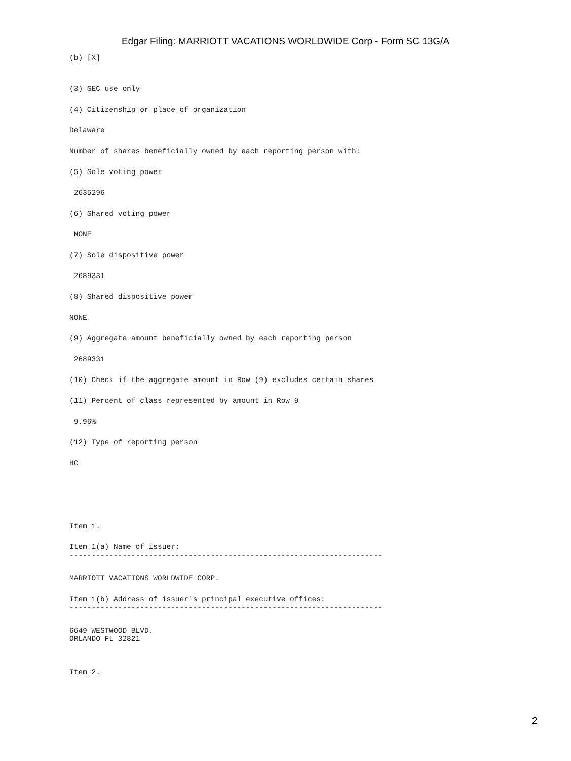Edgar Filing: MARRIOTT VACATIONS WORLDWIDE Corp - Form SC 13G/A
(b) [X]
(3) SEC use only
(4) Citizenship or place of organization
Delaware
Number of shares beneficially owned by each reporting person with:
(5) Sole voting power
2635296
(6) Shared voting power
NONE
(7) Sole dispositive power
2689331
(8) Shared dispositive power
NONE
(9) Aggregate amount beneficially owned by each reporting person
2689331
(10) Check if the aggregate amount in Row (9) excludes certain shares
(11) Percent of class represented by amount in Row 9
9.96%
(12) Type of reporting person
HC
Item 1.
Item 1(a) Name of issuer: -----------------------------------------------------------------------
MARRIOTT VACATIONS WORLDWIDE CORP.
Item 1(b) Address of issuer's principal executive offices: -----------------------------------------------------------------------
6649 WESTWOOD BLVD. ORLANDO FL 32821
Item 2.
2